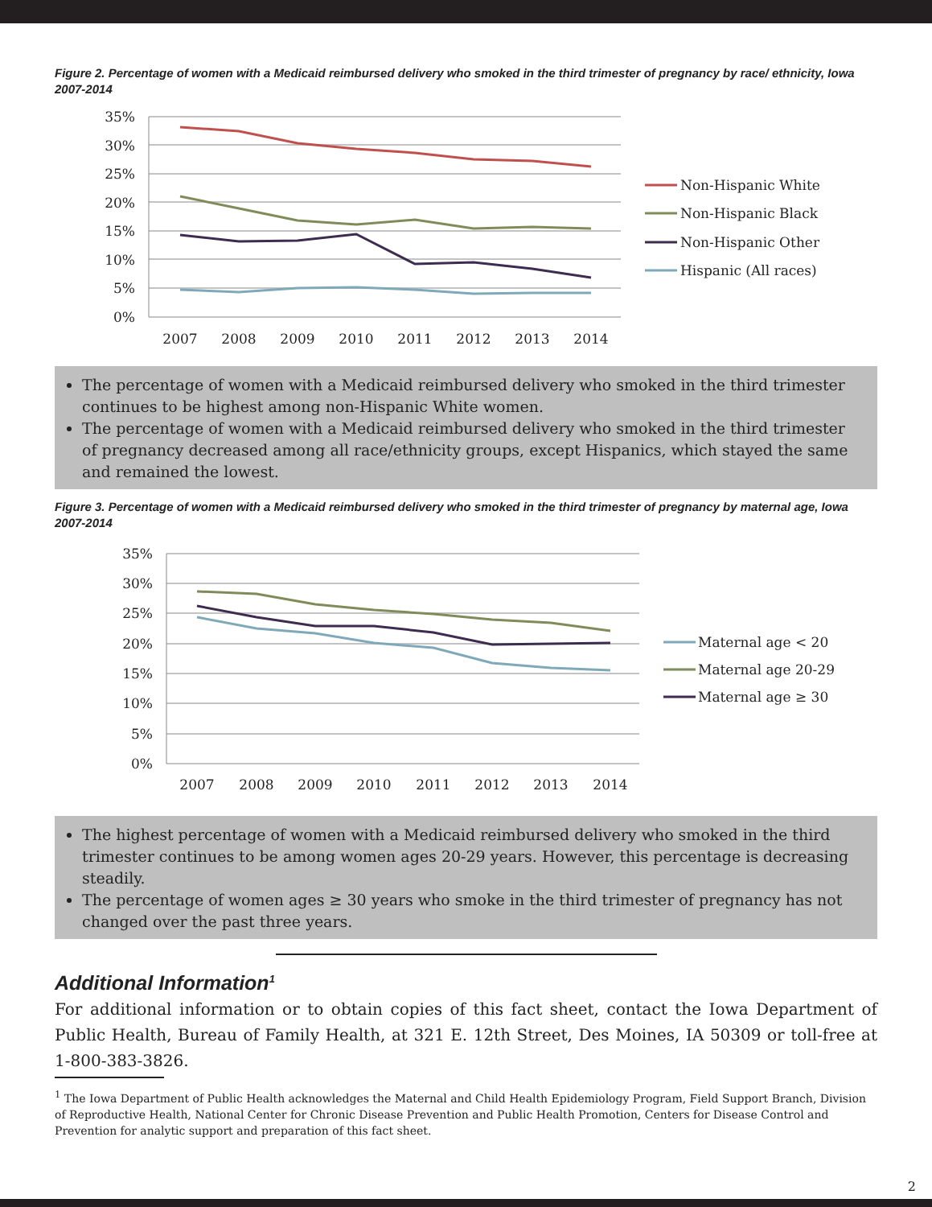Figure 2. Percentage of women with a Medicaid reimbursed delivery who smoked in the third trimester of pregnancy by race/ ethnicity, Iowa 2007-2014
35%
30%
25%
20%
15%
10%
5%
0%
2007
2008
2009
2010
2011
2012
2013
2014
Non-Hispanic White
Non-Hispanic Black
Non-Hispanic Other
Hispanic (All races)
The percentage of women with a Medicaid reimbursed delivery who smoked in the third trimester continues to be highest among non-Hispanic White women.
The percentage of women with a Medicaid reimbursed delivery who smoked in the third trimester of pregnancy decreased among all race/ethnicity groups, except Hispanics, which stayed the same and remained the lowest.
Figure 3. Percentage of women with a Medicaid reimbursed delivery who smoked in the third trimester of pregnancy by maternal age, Iowa 2007-2014
35%
30%
25%
20%
15%
10%
5%
0%
2007
2008
2009
2010
2011
2012
2013
2014
Maternal age < 20
Maternal age 20-29
Maternal age ≥ 30
The highest percentage of women with a Medicaid reimbursed delivery who smoked in the third trimester continues to be among women ages 20-29 years. However, this percentage is decreasing steadily.
The percentage of women ages ≥ 30 years who smoke in the third trimester of pregnancy has not changed over the past three years.
Additional Information<sup>1</sup>
For additional information or to obtain copies of this fact sheet, contact the Iowa Department of Public Health, Bureau of Family Health, at 321 E. 12th Street, Des Moines, IA 50309 or toll-free at 1-800-383-3826.
<sup>1</sup> The Iowa Department of Public Health acknowledges the Maternal and Child Health Epidemiology Program, Field Support Branch, Division
of Reproductive Health, National Center for Chronic Disease Prevention and Public Health Promotion, Centers for Disease Control and
Prevention for analytic support and preparation of this fact sheet.
2